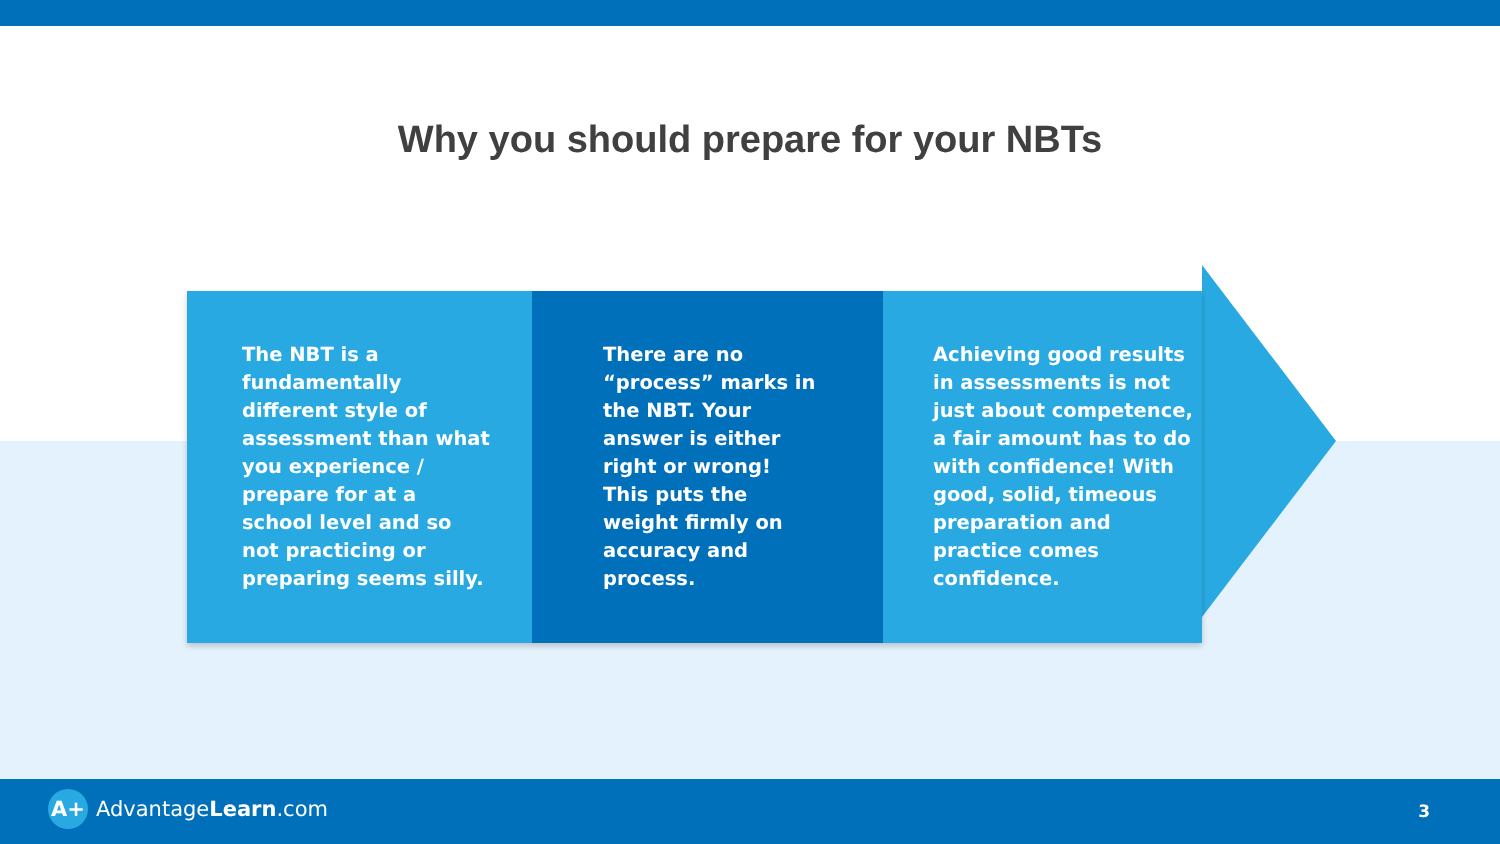Why you should prepare for your NBTs
The NBT is a fundamentally different style of assessment than what you experience / prepare for at a school level and so not practicing or preparing seems silly.
There are no “process” marks in the NBT. Your answer is either right or wrong! This puts the weight firmly on accuracy and process.
Achieving good results in assessments is not just about competence, a fair amount has to do with confidence! With good, solid, timeous preparation and practice comes confidence.
A+ AdvantageLearn.com 3